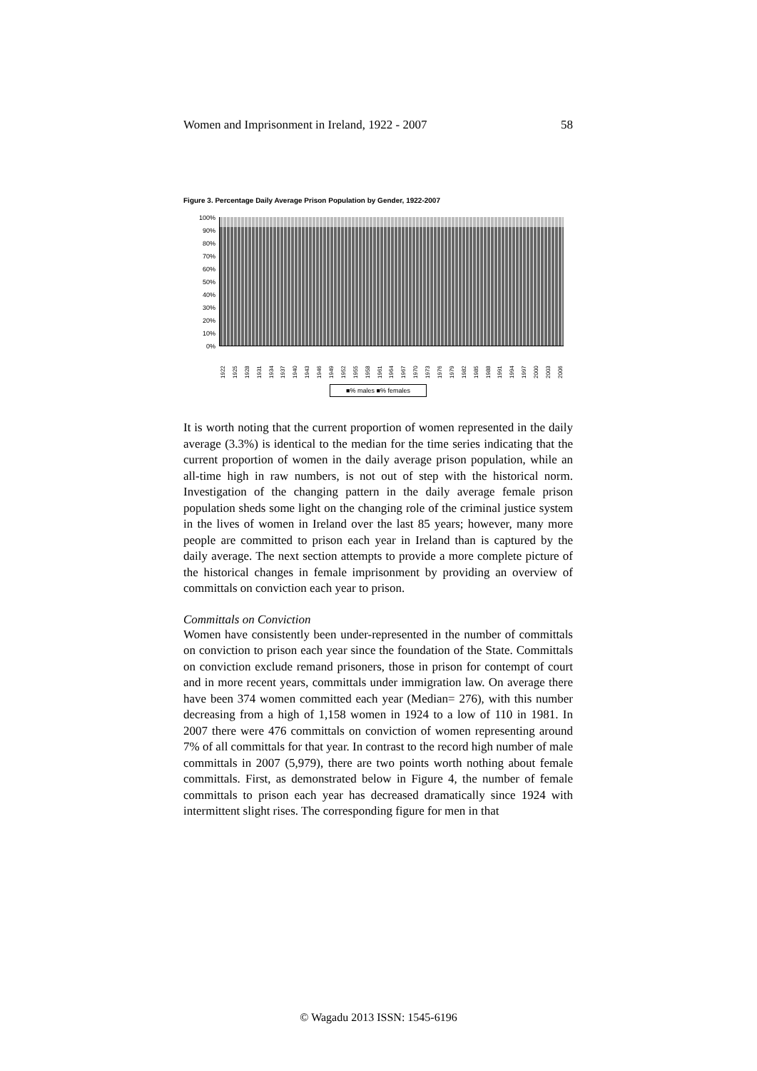Women and Imprisonment in Ireland, 1922 - 2007 58
Figure 3. Percentage Daily Average Prison Population by Gender, 1922-2007
100%
90%
80%
70%
60%
50%
40%
30%
20%
10%
0%
1922 1925 1928 1931 1934 1937 1940 1943 1946 1949 1952 1955 1958 1961 1964 1967 1970 1973 1976 1979 1982 1985 1988 1991 1994 1997 2000 2003 2006
■% males ■% females
It is worth noting that the current proportion of women represented in the daily average (3.3%) is identical to the median for the time series indicating that the current proportion of women in the daily average prison population, while an all-time high in raw numbers, is not out of step with the historical norm. Investigation of the changing pattern in the daily average female prison population sheds some light on the changing role of the criminal justice system in the lives of women in Ireland over the last 85 years; however, many more people are committed to prison each year in Ireland than is captured by the daily average. The next section attempts to provide a more complete picture of the historical changes in female imprisonment by providing an overview of committals on conviction each year to prison.
Committals on Conviction
Women have consistently been under-represented in the number of committals on conviction to prison each year since the foundation of the State. Committals on conviction exclude remand prisoners, those in prison for contempt of court and in more recent years, committals under immigration law. On average there have been 374 women committed each year (Median= 276), with this number decreasing from a high of 1,158 women in 1924 to a low of 110 in 1981. In 2007 there were 476 committals on conviction of women representing around 7% of all committals for that year. In contrast to the record high number of male committals in 2007 (5,979), there are two points worth nothing about female committals. First, as demonstrated below in Figure 4, the number of female committals to prison each year has decreased dramatically since 1924 with intermittent slight rises. The corresponding figure for men in that
© Wagadu 2013 ISSN: 1545-6196